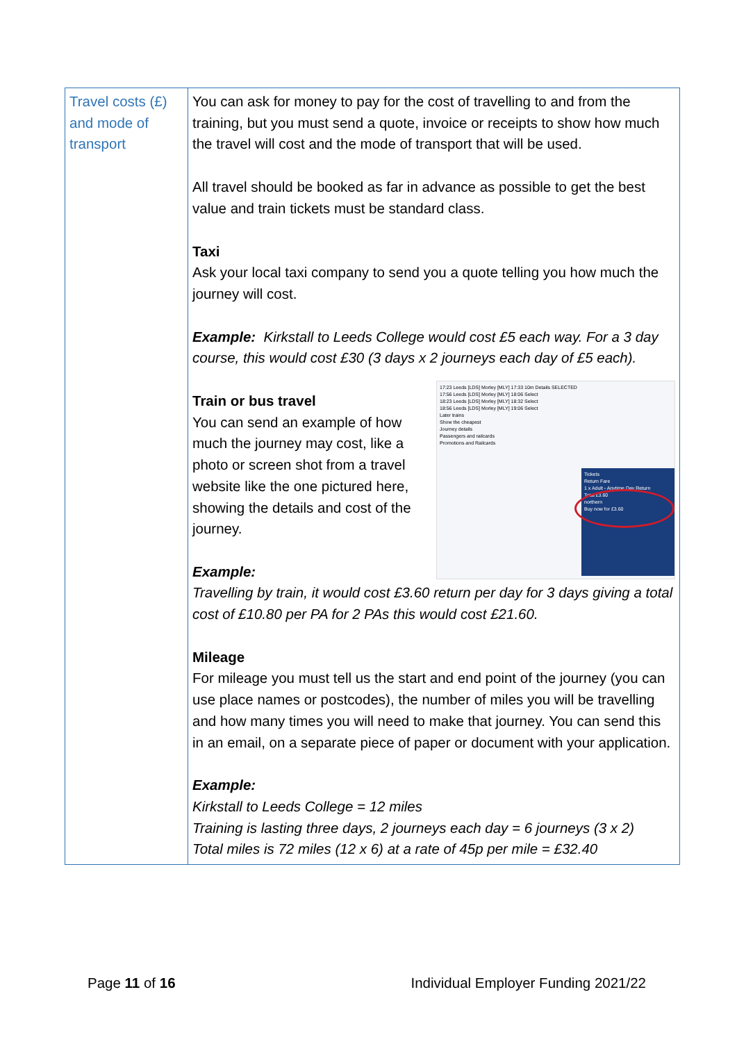| Travel costs (£) and mode of transport | You can ask for money to pay for the cost of travelling to and from the training, but you must send a quote, invoice or receipts to show how much the travel will cost and the mode of transport that will be used. All travel should be booked as far in advance as possible to get the best value and train tickets must be standard class. Taxi Ask your local taxi company to send you a quote telling you how much the journey will cost. Example: Kirkstall to Leeds College would cost £5 each way. For a 3 day course, this would cost £30 (3 days x 2 journeys each day of £5 each). Train or bus travel 17:23 Leeds [LDS] Morley [MLY] 17:33 10m Details SELECTED 17:56 Leeds [LDS] Morley [MLY] 18:06 Select 18:23 Leeds [LDS] Morley [MLY] 18:32 Select 18:56 Leeds [LDS] Morley [MLY] 19:06 Select Later trains Show the cheapest Journey details Passengers and railcards Promotions and Railcards Tickets Return Fare 1 x Adult - Anytime Day Return Total £3.60 northern Buy now for £3.60 You can send an example of how much the journey may cost, like a photo or screen shot from a travel website like the one pictured here, showing the details and cost of the journey. Example: Travelling by train, it would cost £3.60 return per day for 3 days giving a total cost of £10.80 per PA for 2 PAs this would cost £21.60. Mileage For mileage you must tell us the start and end point of the journey (you can use place names or postcodes), the number of miles you will be travelling and how many times you will need to make that journey. You can send this in an email, on a separate piece of paper or document with your application. Example: Kirkstall to Leeds College = 12 miles Training is lasting three days, 2 journeys each day = 6 journeys (3 x 2) Total miles is 72 miles (12 x 6) at a rate of 45p per mile = £32.40 |
Page 11 of 16 Individual Employer Funding 2021/22